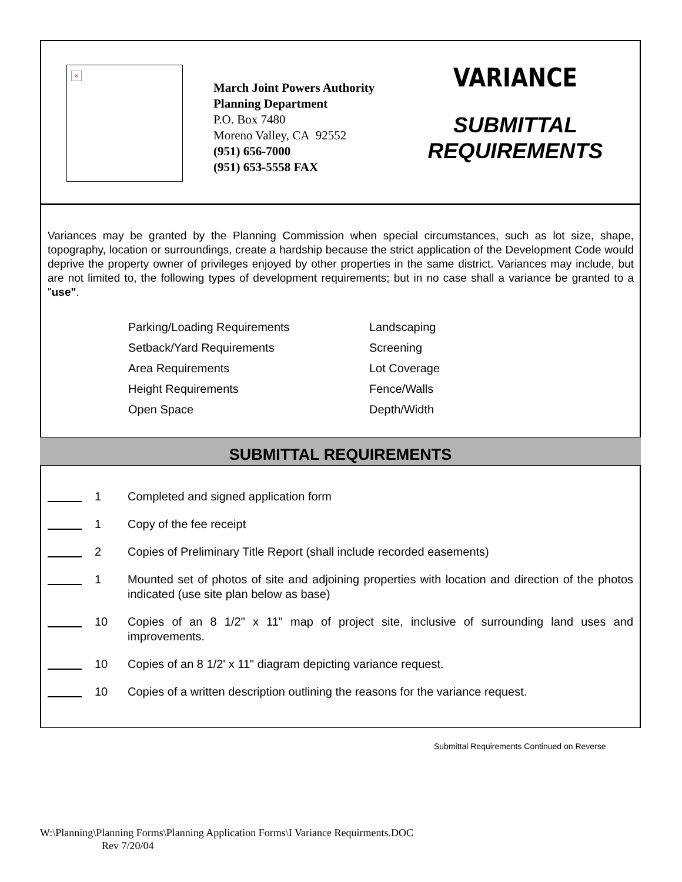×
March Joint Powers Authority
Planning Department
P.O. Box 7480
Moreno Valley, CA 92552
(951) 656-7000
(951) 653-5558 FAX
VARIANCE
SUBMITTAL
REQUIREMENTS
Variances may be granted by the Planning Commission when special circumstances, such as lot size, shape, topography, location or surroundings, create a hardship because the strict application of the Development Code would deprive the property owner of privileges enjoyed by other properties in the same district. Variances may include, but are not limited to, the following types of development requirements; but in no case shall a variance be granted to a "use".
Parking/Loading Requirements
Landscaping
Setback/Yard Requirements
Screening
Area Requirements
Lot Coverage
Height Requirements
Fence/Walls
Open Space
Depth/Width
SUBMITTAL REQUIREMENTS
1 Completed and signed application form
1 Copy of the fee receipt
2 Copies of Preliminary Title Report (shall include recorded easements)
1 Mounted set of photos of site and adjoining properties with location and direction of the photos indicated (use site plan below as base)
10 Copies of an 8 1/2" x 11" map of project site, inclusive of surrounding land uses and improvements.
10 Copies of an 8 1/2' x 11" diagram depicting variance request.
10 Copies of a written description outlining the reasons for the variance request.
Submittal Requirements Continued on Reverse
W:\Planning\Planning Forms\Planning Application Forms\I Variance Requirments.DOC
Rev 7/20/04